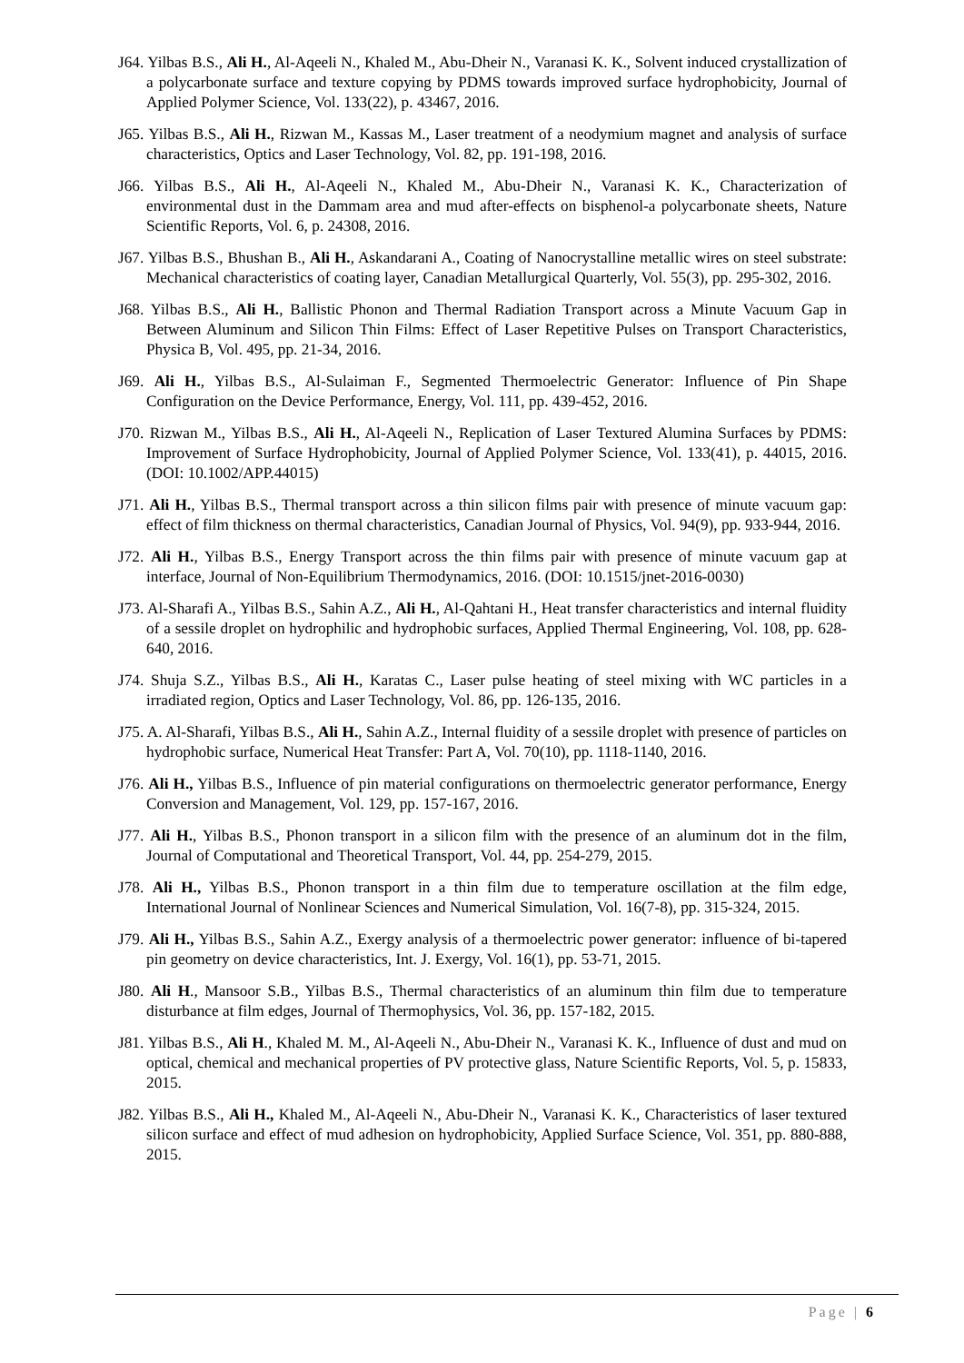J64. Yilbas B.S., Ali H., Al-Aqeeli N., Khaled M., Abu-Dheir N., Varanasi K. K., Solvent induced crystallization of a polycarbonate surface and texture copying by PDMS towards improved surface hydrophobicity, Journal of Applied Polymer Science, Vol. 133(22), p. 43467, 2016.
J65. Yilbas B.S., Ali H., Rizwan M., Kassas M., Laser treatment of a neodymium magnet and analysis of surface characteristics, Optics and Laser Technology, Vol. 82, pp. 191-198, 2016.
J66. Yilbas B.S., Ali H., Al-Aqeeli N., Khaled M., Abu-Dheir N., Varanasi K. K., Characterization of environmental dust in the Dammam area and mud after-effects on bisphenol-a polycarbonate sheets, Nature Scientific Reports, Vol. 6, p. 24308, 2016.
J67. Yilbas B.S., Bhushan B., Ali H., Askandarani A., Coating of Nanocrystalline metallic wires on steel substrate: Mechanical characteristics of coating layer, Canadian Metallurgical Quarterly, Vol. 55(3), pp. 295-302, 2016.
J68. Yilbas B.S., Ali H., Ballistic Phonon and Thermal Radiation Transport across a Minute Vacuum Gap in Between Aluminum and Silicon Thin Films: Effect of Laser Repetitive Pulses on Transport Characteristics, Physica B, Vol. 495, pp. 21-34, 2016.
J69. Ali H., Yilbas B.S., Al-Sulaiman F., Segmented Thermoelectric Generator: Influence of Pin Shape Configuration on the Device Performance, Energy, Vol. 111, pp. 439-452, 2016.
J70. Rizwan M., Yilbas B.S., Ali H., Al-Aqeeli N., Replication of Laser Textured Alumina Surfaces by PDMS: Improvement of Surface Hydrophobicity, Journal of Applied Polymer Science, Vol. 133(41), p. 44015, 2016. (DOI: 10.1002/APP.44015)
J71. Ali H., Yilbas B.S., Thermal transport across a thin silicon films pair with presence of minute vacuum gap: effect of film thickness on thermal characteristics, Canadian Journal of Physics, Vol. 94(9), pp. 933-944, 2016.
J72. Ali H., Yilbas B.S., Energy Transport across the thin films pair with presence of minute vacuum gap at interface, Journal of Non-Equilibrium Thermodynamics, 2016. (DOI: 10.1515/jnet-2016-0030)
J73. Al-Sharafi A., Yilbas B.S., Sahin A.Z., Ali H., Al-Qahtani H., Heat transfer characteristics and internal fluidity of a sessile droplet on hydrophilic and hydrophobic surfaces, Applied Thermal Engineering, Vol. 108, pp. 628-640, 2016.
J74. Shuja S.Z., Yilbas B.S., Ali H., Karatas C., Laser pulse heating of steel mixing with WC particles in a irradiated region, Optics and Laser Technology, Vol. 86, pp. 126-135, 2016.
J75. A. Al-Sharafi, Yilbas B.S., Ali H., Sahin A.Z., Internal fluidity of a sessile droplet with presence of particles on hydrophobic surface, Numerical Heat Transfer: Part A, Vol. 70(10), pp. 1118-1140, 2016.
J76. Ali H., Yilbas B.S., Influence of pin material configurations on thermoelectric generator performance, Energy Conversion and Management, Vol. 129, pp. 157-167, 2016.
J77. Ali H., Yilbas B.S., Phonon transport in a silicon film with the presence of an aluminum dot in the film, Journal of Computational and Theoretical Transport, Vol. 44, pp. 254-279, 2015.
J78. Ali H., Yilbas B.S., Phonon transport in a thin film due to temperature oscillation at the film edge, International Journal of Nonlinear Sciences and Numerical Simulation, Vol. 16(7-8), pp. 315-324, 2015.
J79. Ali H., Yilbas B.S., Sahin A.Z., Exergy analysis of a thermoelectric power generator: influence of bi-tapered pin geometry on device characteristics, Int. J. Exergy, Vol. 16(1), pp. 53-71, 2015.
J80. Ali H., Mansoor S.B., Yilbas B.S., Thermal characteristics of an aluminum thin film due to temperature disturbance at film edges, Journal of Thermophysics, Vol. 36, pp. 157-182, 2015.
J81. Yilbas B.S., Ali H., Khaled M. M., Al-Aqeeli N., Abu-Dheir N., Varanasi K. K., Influence of dust and mud on optical, chemical and mechanical properties of PV protective glass, Nature Scientific Reports, Vol. 5, p. 15833, 2015.
J82. Yilbas B.S., Ali H., Khaled M., Al-Aqeeli N., Abu-Dheir N., Varanasi K. K., Characteristics of laser textured silicon surface and effect of mud adhesion on hydrophobicity, Applied Surface Science, Vol. 351, pp. 880-888, 2015.
Page | 6